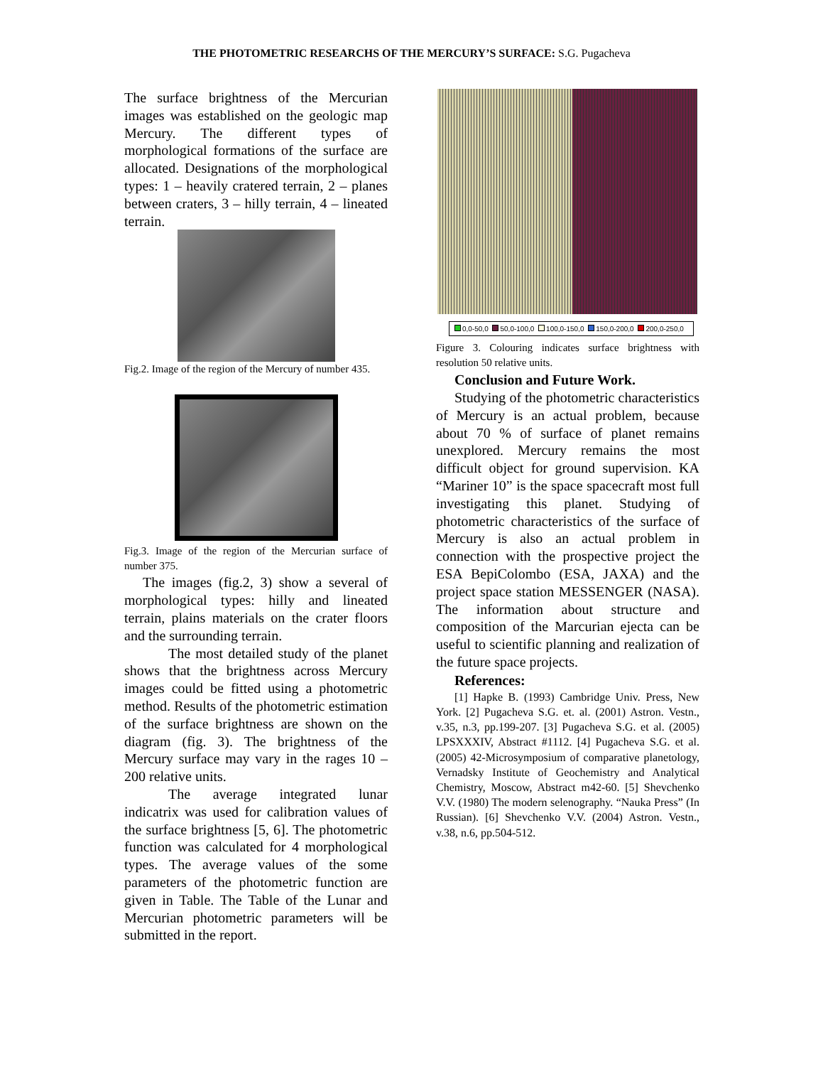THE PHOTOMETRIC RESEARCHS OF THE MERCURY’S SURFACE: S.G. Pugacheva
The surface brightness of the Mercurian images was established on the geologic map Mercury. The different types of morphological formations of the surface are allocated. Designations of the morphological types: 1 – heavily cratered terrain, 2 – planes between craters, 3 – hilly terrain, 4 – lineated terrain.
Fig.2. Image of the region of the Mercury of number 435.
Fig.3. Image of the region of the Mercurian surface of number 375.
The images (fig.2, 3) show a several of morphological types: hilly and lineated terrain, plains materials on the crater floors and the surrounding terrain.
The most detailed study of the planet shows that the brightness across Mercury images could be fitted using a photometric method. Results of the photometric estimation of the surface brightness are shown on the diagram (fig. 3). The brightness of the Mercury surface may vary in the rages 10 –200 relative units.
The average integrated lunar indicatrix was used for calibration values of the surface brightness [5, 6]. The photometric function was calculated for 4 morphological types. The average values of the some parameters of the photometric function are given in Table. The Table of the Lunar and Mercurian photometric parameters will be submitted in the report.
0,0-50,0 50,0-100,0 100,0-150,0 150,0-200,0 200,0-250,0
Figure 3. Colouring indicates surface brightness with resolution 50 relative units.
Conclusion and Future Work.
Studying of the photometric characteristics of Mercury is an actual problem, because about 70 % of surface of planet remains unexplored. Mercury remains the most difficult object for ground supervision. KA “Mariner 10” is the space spacecraft most full investigating this planet. Studying of photometric characteristics of the surface of Mercury is also an actual problem in connection with the prospective project the ESA BepiColombo (ESA, JAXA) and the project space station MESSENGER (NASA). The information about structure and composition of the Marcurian ejecta can be useful to scientific planning and realization of the future space projects.
References:
[1] Hapke B. (1993) Cambridge Univ. Press, New York. [2] Pugacheva S.G. et. al. (2001) Astron. Vestn., v.35, n.3, pp.199-207. [3] Pugacheva S.G. et al. (2005) LPSXXXIV, Abstract #1112. [4] Pugacheva S.G. et al. (2005) 42-Microsymposium of comparative planetology, Vernadsky Institute of Geochemistry and Analytical Chemistry, Moscow, Abstract m42-60. [5] Shevchenko V.V. (1980) The modern selenography. “Nauka Press” (In Russian). [6] Shevchenko V.V. (2004) Astron. Vestn., v.38, n.6, pp.504-512.